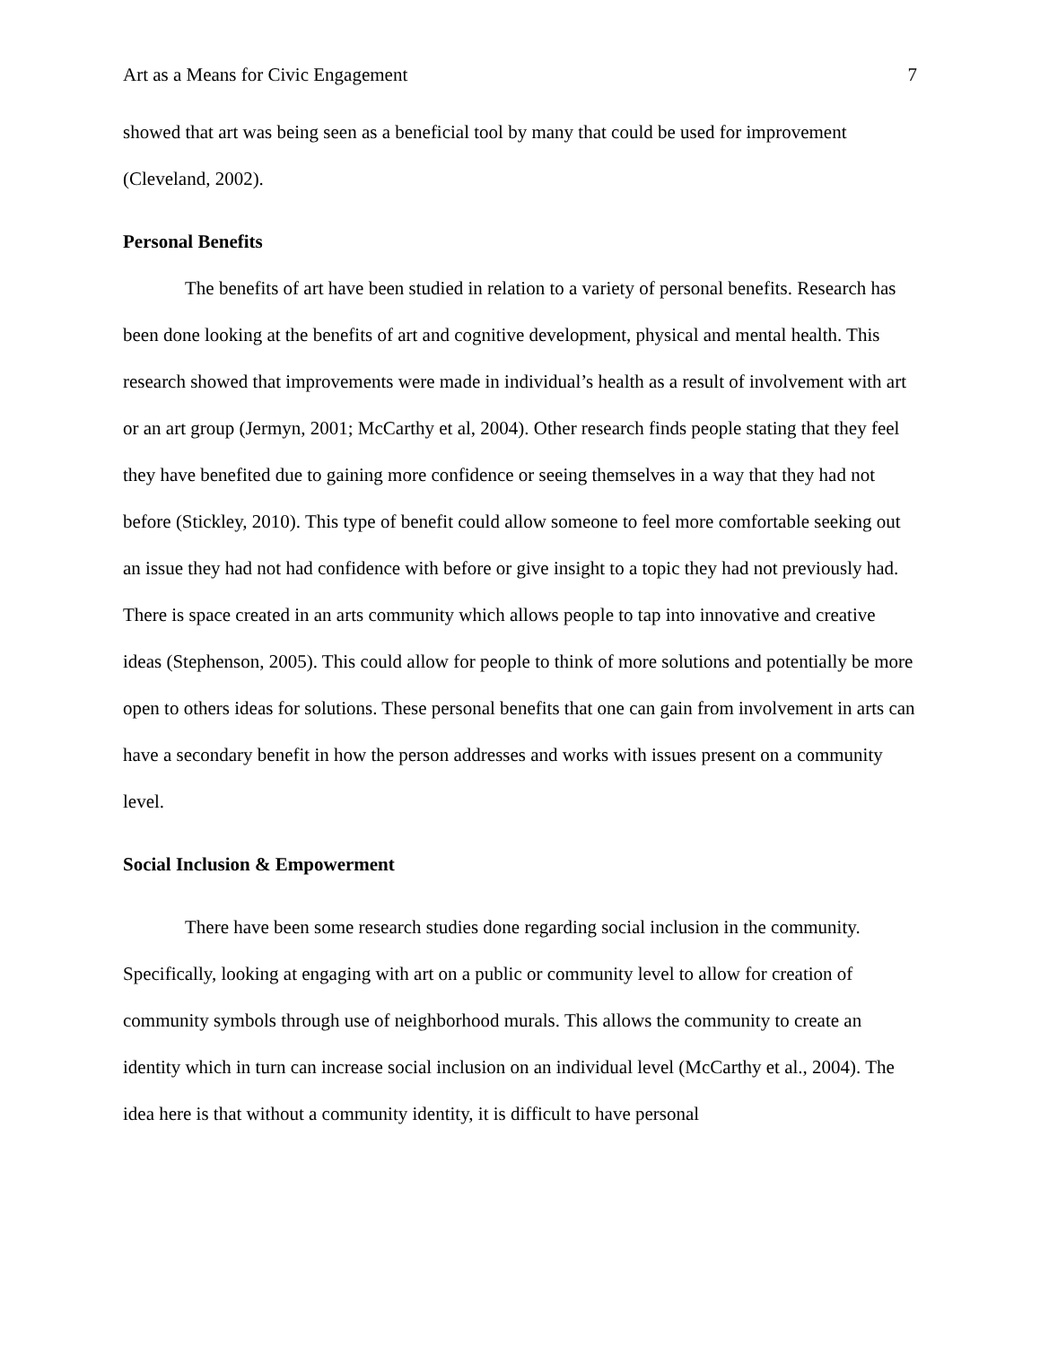Art as a Means for Civic Engagement 7
showed that art was being seen as a beneficial tool by many that could be used for improvement (Cleveland, 2002).
Personal Benefits
The benefits of art have been studied in relation to a variety of personal benefits. Research has been done looking at the benefits of art and cognitive development, physical and mental health. This research showed that improvements were made in individual’s health as a result of involvement with art or an art group (Jermyn, 2001; McCarthy et al, 2004). Other research finds people stating that they feel they have benefited due to gaining more confidence or seeing themselves in a way that they had not before (Stickley, 2010). This type of benefit could allow someone to feel more comfortable seeking out an issue they had not had confidence with before or give insight to a topic they had not previously had. There is space created in an arts community which allows people to tap into innovative and creative ideas (Stephenson, 2005). This could allow for people to think of more solutions and potentially be more open to others ideas for solutions. These personal benefits that one can gain from involvement in arts can have a secondary benefit in how the person addresses and works with issues present on a community level.
Social Inclusion & Empowerment
There have been some research studies done regarding social inclusion in the community. Specifically, looking at engaging with art on a public or community level to allow for creation of community symbols through use of neighborhood murals. This allows the community to create an identity which in turn can increase social inclusion on an individual level (McCarthy et al., 2004). The idea here is that without a community identity, it is difficult to have personal